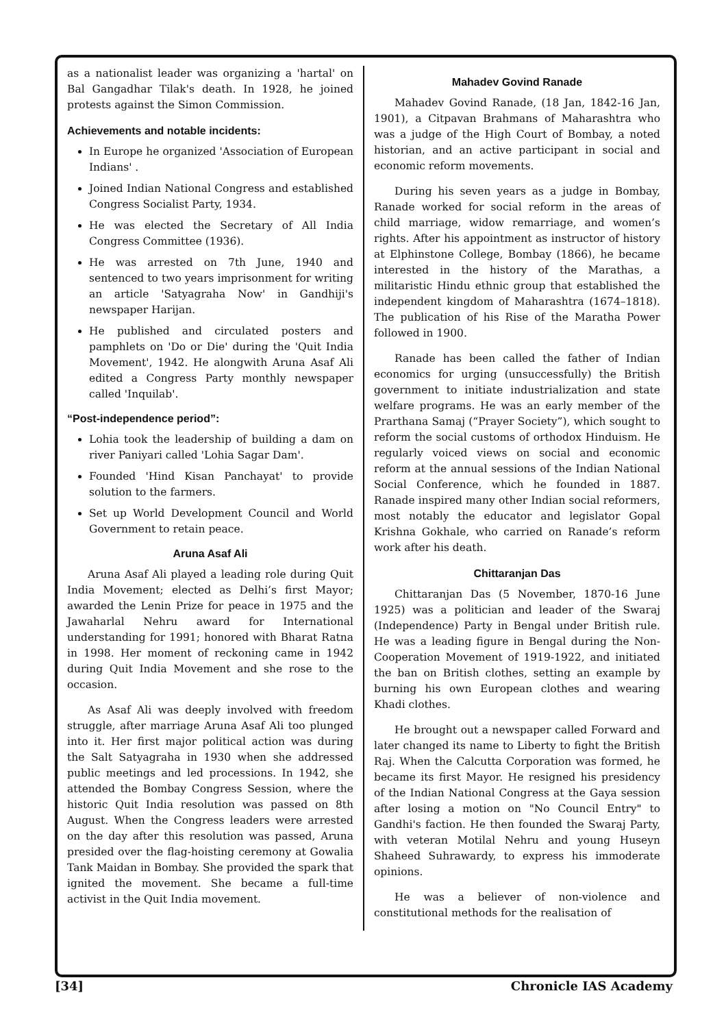as a nationalist leader was organizing a 'hartal' on Bal Gangadhar Tilak's death. In 1928, he joined protests against the Simon Commission.
Achievements and notable incidents:
In Europe he organized 'Association of European Indians' .
Joined Indian National Congress and established Congress Socialist Party, 1934.
He was elected the Secretary of All India Congress Committee (1936).
He was arrested on 7th June, 1940 and sentenced to two years imprisonment for writing an article 'Satyagraha Now' in Gandhiji's newspaper Harijan.
He published and circulated posters and pamphlets on 'Do or Die' during the 'Quit India Movement', 1942. He alongwith Aruna Asaf Ali edited a Congress Party monthly newspaper called 'Inquilab'.
“Post-independence period”:
Lohia took the leadership of building a dam on river Paniyari called 'Lohia Sagar Dam'.
Founded 'Hind Kisan Panchayat' to provide solution to the farmers.
Set up World Development Council and World Government to retain peace.
Aruna Asaf Ali
Aruna Asaf Ali played a leading role during Quit India Movement; elected as Delhi’s first Mayor; awarded the Lenin Prize for peace in 1975 and the Jawaharlal Nehru award for International understanding for 1991; honored with Bharat Ratna in 1998. Her moment of reckoning came in 1942 during Quit India Movement and she rose to the occasion.
As Asaf Ali was deeply involved with freedom struggle, after marriage Aruna Asaf Ali too plunged into it. Her first major political action was during the Salt Satyagraha in 1930 when she addressed public meetings and led processions. In 1942, she attended the Bombay Congress Session, where the historic Quit India resolution was passed on 8th August. When the Congress leaders were arrested on the day after this resolution was passed, Aruna presided over the flag-hoisting ceremony at Gowalia Tank Maidan in Bombay. She provided the spark that ignited the movement. She became a full-time activist in the Quit India movement.
Mahadev Govind Ranade
Mahadev Govind Ranade, (18 Jan, 1842-16 Jan, 1901), a Citpavan Brahmans of Maharashtra who was a judge of the High Court of Bombay, a noted historian, and an active participant in social and economic reform movements.
During his seven years as a judge in Bombay, Ranade worked for social reform in the areas of child marriage, widow remarriage, and women’s rights. After his appointment as instructor of history at Elphinstone College, Bombay (1866), he became interested in the history of the Marathas, a militaristic Hindu ethnic group that established the independent kingdom of Maharashtra (1674–1818). The publication of his Rise of the Maratha Power followed in 1900.
Ranade has been called the father of Indian economics for urging (unsuccessfully) the British government to initiate industrialization and state welfare programs. He was an early member of the Prarthana Samaj (“Prayer Society”), which sought to reform the social customs of orthodox Hinduism. He regularly voiced views on social and economic reform at the annual sessions of the Indian National Social Conference, which he founded in 1887. Ranade inspired many other Indian social reformers, most notably the educator and legislator Gopal Krishna Gokhale, who carried on Ranade’s reform work after his death.
Chittaranjan Das
Chittaranjan Das (5 November, 1870-16 June 1925) was a politician and leader of the Swaraj (Independence) Party in Bengal under British rule. He was a leading figure in Bengal during the Non-Cooperation Movement of 1919-1922, and initiated the ban on British clothes, setting an example by burning his own European clothes and wearing Khadi clothes.
He brought out a newspaper called Forward and later changed its name to Liberty to fight the British Raj. When the Calcutta Corporation was formed, he became its first Mayor. He resigned his presidency of the Indian National Congress at the Gaya session after losing a motion on "No Council Entry" to Gandhi's faction. He then founded the Swaraj Party, with veteran Motilal Nehru and young Huseyn Shaheed Suhrawardy, to express his immoderate opinions.
He was a believer of non-violence and constitutional methods for the realisation of
[34] Chronicle IAS Academy